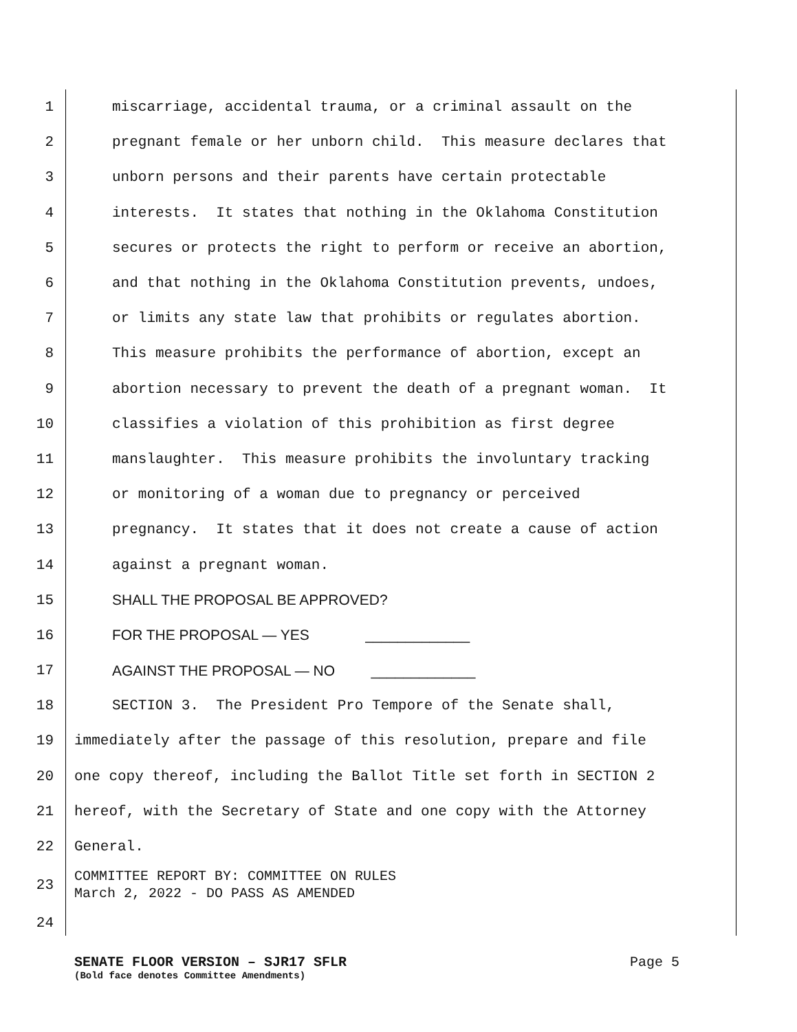1 miscarriage, accidental trauma, or a criminal assault on the
2 pregnant female or her unborn child. This measure declares that
3 unborn persons and their parents have certain protectable
4 interests. It states that nothing in the Oklahoma Constitution
5 secures or protects the right to perform or receive an abortion,
6 and that nothing in the Oklahoma Constitution prevents, undoes,
7 or limits any state law that prohibits or regulates abortion.
8 This measure prohibits the performance of abortion, except an
9 abortion necessary to prevent the death of a pregnant woman. It
10 classifies a violation of this prohibition as first degree
11 manslaughter. This measure prohibits the involuntary tracking
12 or monitoring of a woman due to pregnancy or perceived
13 pregnancy. It states that it does not create a cause of action
14 against a pregnant woman.
15 SHALL THE PROPOSAL BE APPROVED?
16 FOR THE PROPOSAL — YES _____________
17 AGAINST THE PROPOSAL — NO _____________
18 SECTION 3. The President Pro Tempore of the Senate shall,
19 immediately after the passage of this resolution, prepare and file
20 one copy thereof, including the Ballot Title set forth in SECTION 2
21 hereof, with the Secretary of State and one copy with the Attorney
22 General.
23 COMMITTEE REPORT BY: COMMITTEE ON RULES March 2, 2022 - DO PASS AS AMENDED
24
SENATE FLOOR VERSION – SJR17 SFLR Page 5
(Bold face denotes Committee Amendments)